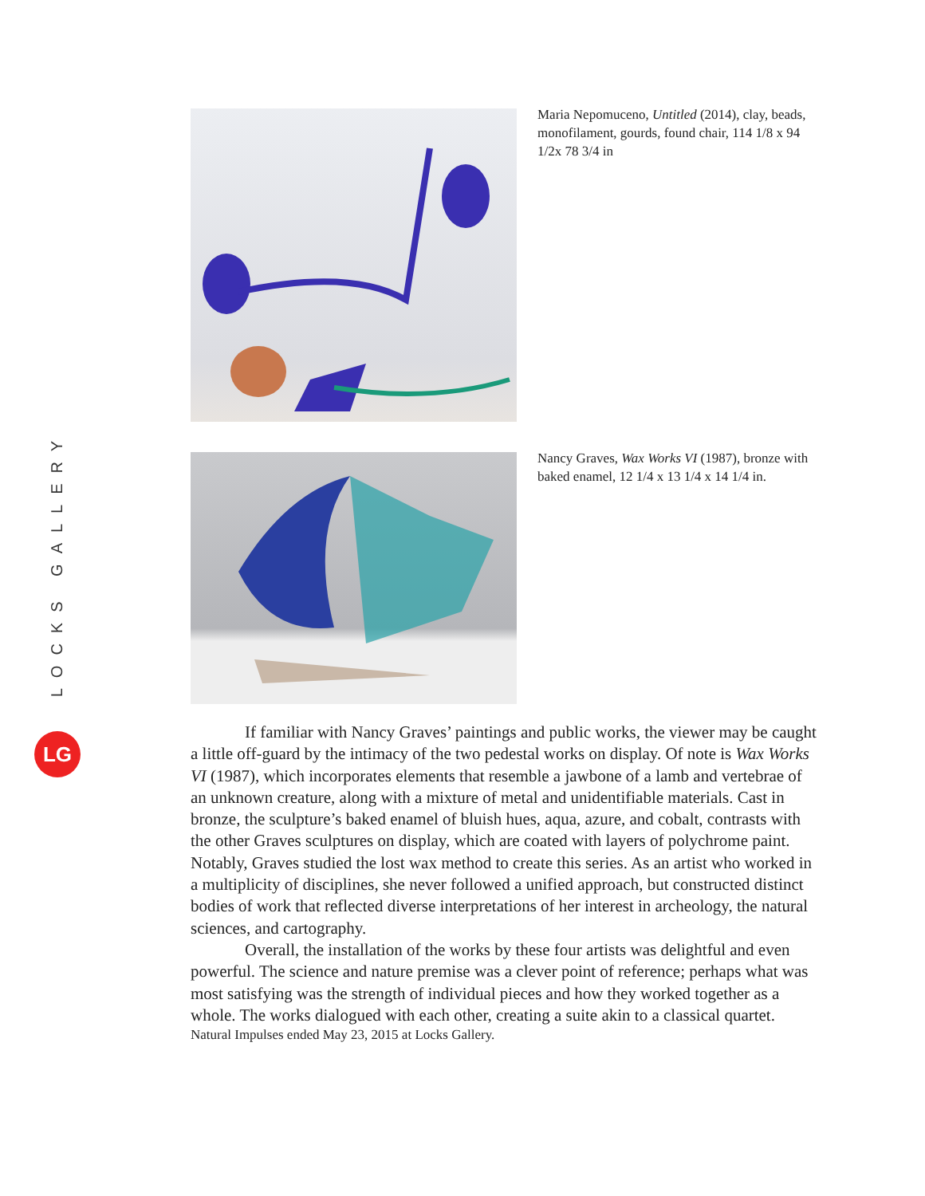LOCKS GALLERY
LG
Maria Nepomuceno, Untitled (2014), clay, beads, monofilament, gourds, found chair, 114 1/8 x 94 1/2x 78 3/4 in
Nancy Graves, Wax Works VI (1987), bronze with baked enamel, 12 1/4 x 13 1/4 x 14 1/4 in.
If familiar with Nancy Graves’ paintings and public works, the viewer may be caught a little off-guard by the intimacy of the two pedestal works on display. Of note is Wax Works VI (1987), which incorporates elements that resemble a jawbone of a lamb and vertebrae of an unknown creature, along with a mixture of metal and unidentifiable materials. Cast in bronze, the sculpture’s baked enamel of bluish hues, aqua, azure, and cobalt, contrasts with the other Graves sculptures on display, which are coated with layers of polychrome paint. Notably, Graves studied the lost wax method to create this series. As an artist who worked in a multiplicity of disciplines, she never followed a unified approach, but constructed distinct bodies of work that reflected diverse interpretations of her interest in archeology, the natural sciences, and cartography.
Overall, the installation of the works by these four artists was delightful and even powerful. The science and nature premise was a clever point of reference; perhaps what was most satisfying was the strength of individual pieces and how they worked together as a whole. The works dialogued with each other, creating a suite akin to a classical quartet.
Natural Impulses ended May 23, 2015 at Locks Gallery.